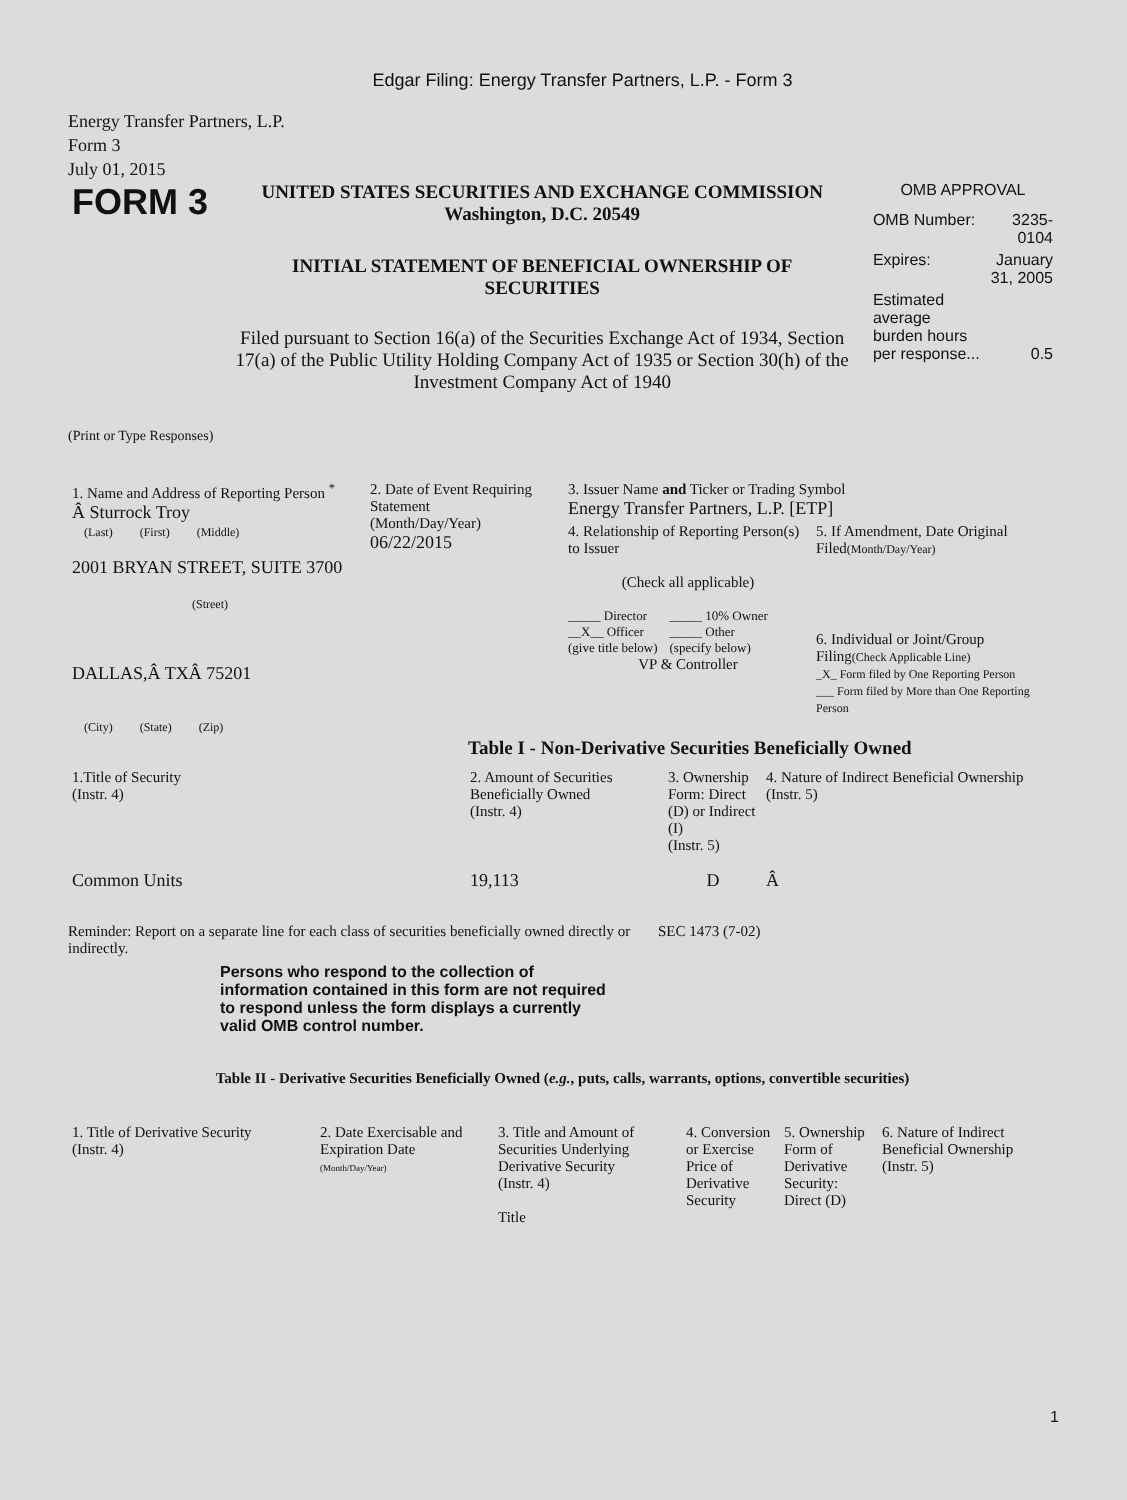Edgar Filing: Energy Transfer Partners, L.P. - Form 3
Energy Transfer Partners, L.P.
Form 3
July 01, 2015
FORM 3
UNITED STATES SECURITIES AND EXCHANGE COMMISSION
Washington, D.C. 20549
INITIAL STATEMENT OF BENEFICIAL OWNERSHIP OF SECURITIES
Filed pursuant to Section 16(a) of the Securities Exchange Act of 1934, Section 17(a) of the Public Utility Holding Company Act of 1935 or Section 30(h) of the Investment Company Act of 1940
OMB APPROVAL
| OMB Number: | 3235-0104 |
| Expires: | January 31, 2005 |
| Estimated average burden hours per response... | 0.5 |
(Print or Type Responses)
| 1. Name and Address of Reporting Person <sup>*</sup> Â Sturrock Troy (Last) (First) (Middle) 2001 BRYAN STREET, SUITE 3700 (Street) DALLAS,Â TXÂ 75201 (City) (State) (Zip) | 2. Date of Event Requiring Statement (Month/Day/Year) 06/22/2015 | 3. Issuer Name and Ticker or Trading Symbol Energy Transfer Partners, L.P. [ETP] | |
| | | 4. Relationship of Reporting Person(s) to Issuer (Check all applicable) / _____ Director __X__ Officer (give title below) / _____ 10% Owner _____ Other (specify below) / VP & Controller | 5. If Amendment, Date Original Filed (Month/Day/Year) |
| | | | 6. Individual or Joint/Group Filing (Check Applicable Line) _X_ Form filed by One Reporting Person ___ Form filed by More than One Reporting Person |
Table I - Non-Derivative Securities Beneficially Owned
| 1.Title of Security (Instr. 4) | 2. Amount of Securities Beneficially Owned (Instr. 4) | 3. Ownership Form: Direct (D) or Indirect (I) (Instr. 5) | 4. Nature of Indirect Beneficial Ownership (Instr. 5) |
| --- | --- | --- | --- |
| Common Units | 19,113 | D | Â |
Reminder: Report on a separate line for each class of securities beneficially owned directly or indirectly.
SEC 1473 (7-02)
Persons who respond to the collection of information contained in this form are not required to respond unless the form displays a currently valid OMB control number.
Table II - Derivative Securities Beneficially Owned (e.g., puts, calls, warrants, options, convertible securities)
| 1. Title of Derivative Security (Instr. 4) | 2. Date Exercisable and Expiration Date (Month/Day/Year) | 3. Title and Amount of Securities Underlying Derivative Security (Instr. 4) Title | 4. Conversion or Exercise Price of Derivative Security | 5. Ownership Form of Derivative Security: Direct (D) | 6. Nature of Indirect Beneficial Ownership (Instr. 5) |
| --- | --- | --- | --- | --- | --- |
1